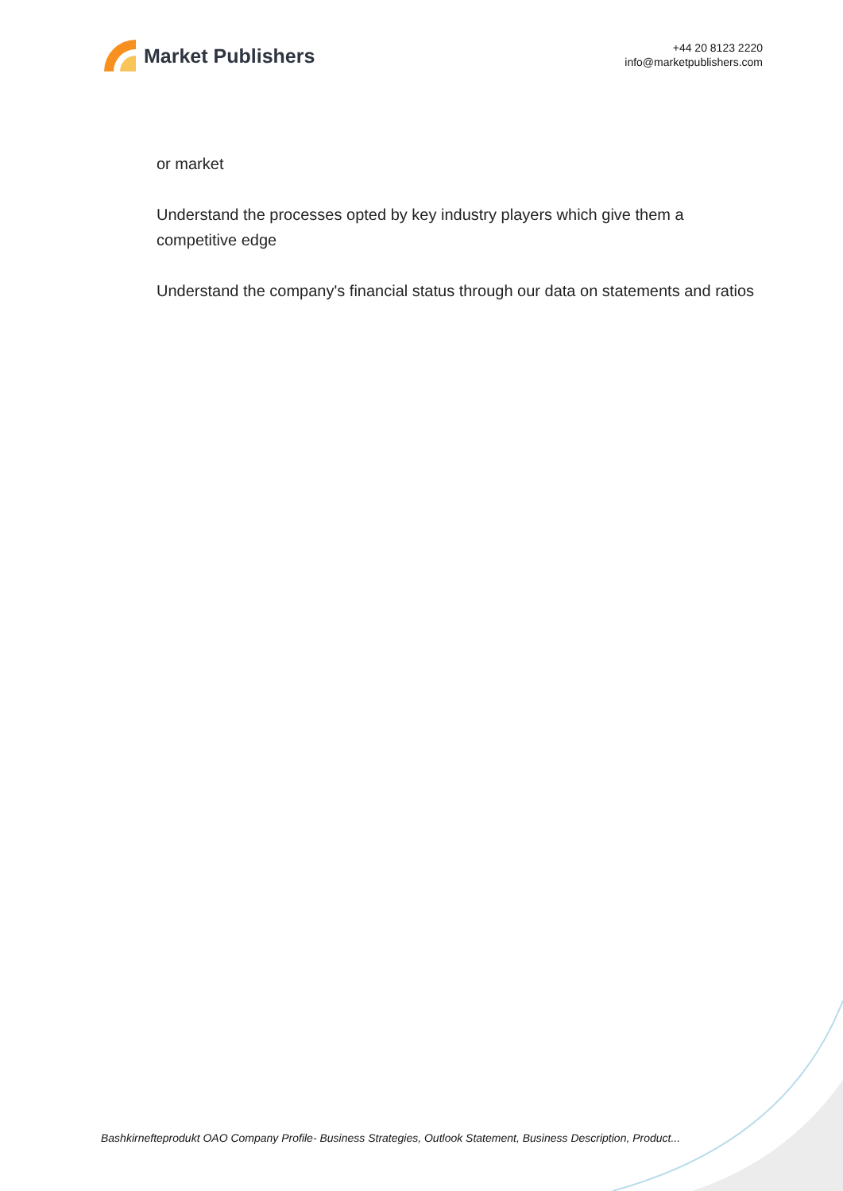Market Publishers
+44 20 8123 2220
info@marketpublishers.com
or market
Understand the processes opted by key industry players which give them a competitive edge
Understand the company's financial status through our data on statements and ratios
Bashkirnefteprodukt OAO Company Profile- Business Strategies, Outlook Statement, Business Description, Product...